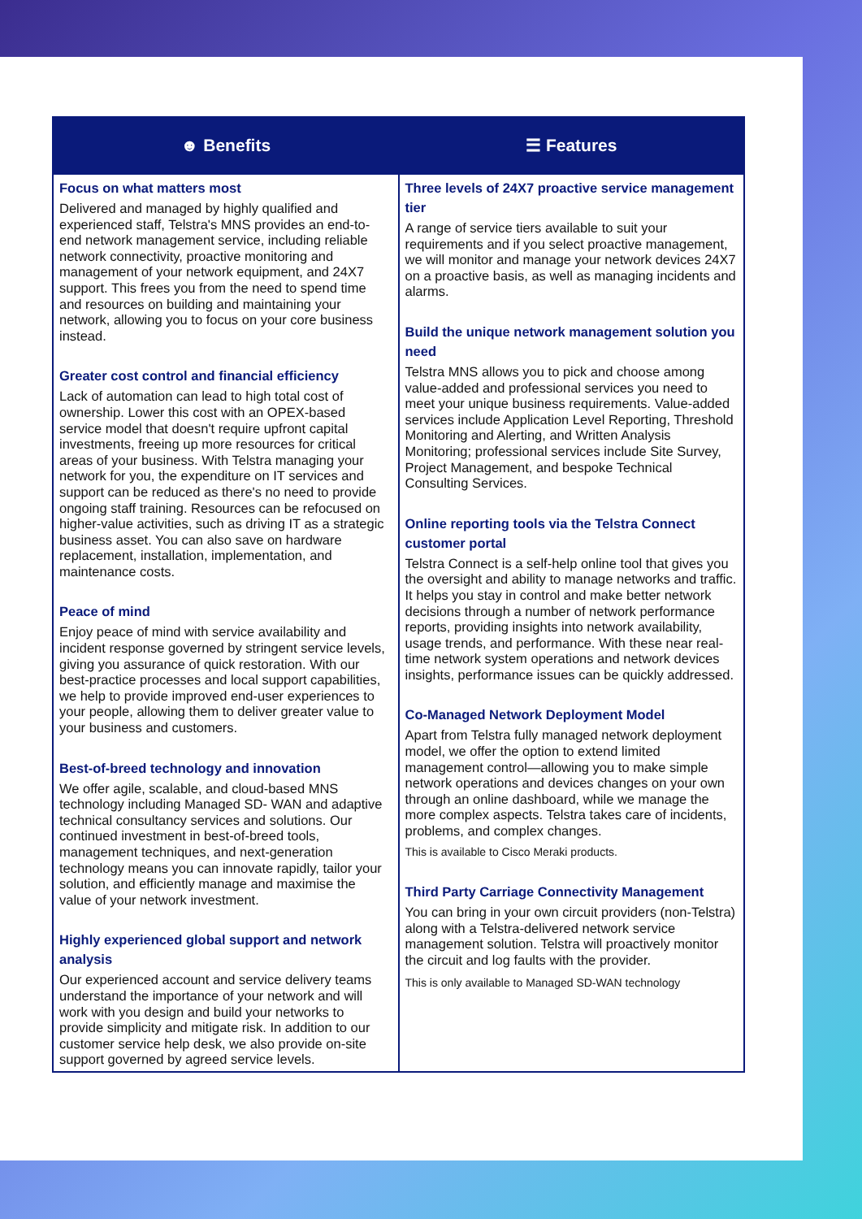| ☻ Benefits | ☰ Features |
| --- | --- |
| Focus on what matters most Delivered and managed by highly qualified and experienced staff, Telstra's MNS provides an end-to-end network management service, including reliable network connectivity, proactive monitoring and management of your network equipment, and 24X7 support. This frees you from the need to spend time and resources on building and maintaining your network, allowing you to focus on your core business instead. Greater cost control and financial efficiency Lack of automation can lead to high total cost of ownership. Lower this cost with an OPEX-based service model that doesn't require upfront capital investments, freeing up more resources for critical areas of your business. With Telstra managing your network for you, the expenditure on IT services and support can be reduced as there's no need to provide ongoing staff training. Resources can be refocused on higher-value activities, such as driving IT as a strategic business asset. You can also save on hardware replacement, installation, implementation, and maintenance costs. Peace of mind Enjoy peace of mind with service availability and incident response governed by stringent service levels, giving you assurance of quick restoration. With our best-practice processes and local support capabilities, we help to provide improved end-user experiences to your people, allowing them to deliver greater value to your business and customers. Best-of-breed technology and innovation We offer agile, scalable, and cloud-based MNS technology including Managed SD- WAN and adaptive technical consultancy services and solutions. Our continued investment in best-of-breed tools, management techniques, and next-generation technology means you can innovate rapidly, tailor your solution, and efficiently manage and maximise the value of your network investment. Highly experienced global support and network analysis Our experienced account and service delivery teams understand the importance of your network and will work with you design and build your networks to provide simplicity and mitigate risk. In addition to our customer service help desk, we also provide on-site support governed by agreed service levels. | Three levels of 24X7 proactive service management tier A range of service tiers available to suit your requirements and if you select proactive management, we will monitor and manage your network devices 24X7 on a proactive basis, as well as managing incidents and alarms. Build the unique network management solution you need Telstra MNS allows you to pick and choose among value-added and professional services you need to meet your unique business requirements. Value-added services include Application Level Reporting, Threshold Monitoring and Alerting, and Written Analysis Monitoring; professional services include Site Survey, Project Management, and bespoke Technical Consulting Services. Online reporting tools via the Telstra Connect customer portal Telstra Connect is a self-help online tool that gives you the oversight and ability to manage networks and traffic. It helps you stay in control and make better network decisions through a number of network performance reports, providing insights into network availability, usage trends, and performance. With these near real-time network system operations and network devices insights, performance issues can be quickly addressed. Co-Managed Network Deployment Model Apart from Telstra fully managed network deployment model, we offer the option to extend limited management control—allowing you to make simple network operations and devices changes on your own through an online dashboard, while we manage the more complex aspects. Telstra takes care of incidents, problems, and complex changes. This is available to Cisco Meraki products. Third Party Carriage Connectivity Management You can bring in your own circuit providers (non-Telstra) along with a Telstra-delivered network service management solution. Telstra will proactively monitor the circuit and log faults with the provider. This is only available to Managed SD-WAN technology |